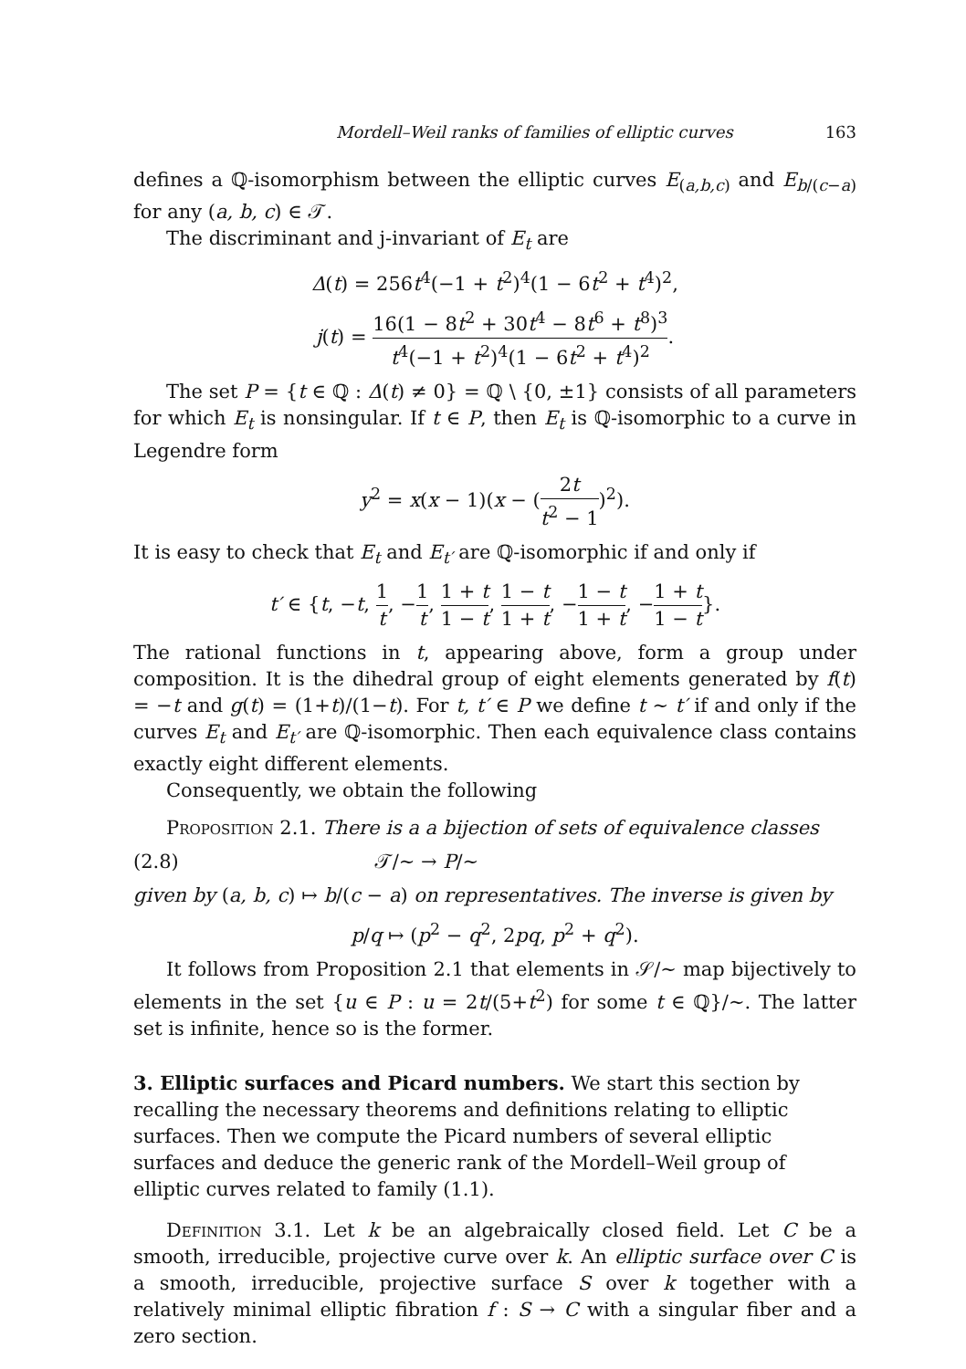Mordell–Weil ranks of families of elliptic curves 163
defines a ℚ-isomorphism between the elliptic curves E<sub>(a,b,c)</sub> and E<sub>b/(c−a)</sub> for any (a, b, c) ∈ 𝒯.
The discriminant and j-invariant of E<sub>t</sub> are
Δ(t) = 256t<sup>4</sup>(−1 + t<sup>2</sup>)<sup>4</sup>(1 − 6t<sup>2</sup> + t<sup>4</sup>)<sup>2</sup>,
j(t) = 16(1 − 8t<sup>2</sup> + 30t<sup>4</sup> − 8t<sup>6</sup> + t<sup>8</sup>)<sup>3</sup> t<sup>4</sup>(−1 + t<sup>2</sup>)<sup>4</sup>(1 − 6t<sup>2</sup> + t<sup>4</sup>)<sup>2</sup>.
The set P = {t ∈ ℚ : Δ(t) ≠ 0} = ℚ \ {0, ±1} consists of all parameters for which E<sub>t</sub> is nonsingular. If t ∈ P, then E<sub>t</sub> is ℚ-isomorphic to a curve in Legendre form
y<sup>2</sup> = x(x − 1)(x − (2t t<sup>2</sup> − 1)<sup>2</sup>).
It is easy to check that E<sub>t</sub> and E<sub>t′</sub> are ℚ-isomorphic if and only if
t′ ∈ {t, −t, 1 t, −1 t, 1 + t 1 − t, 1 − t 1 + t, −1 − t 1 + t, −1 + t 1 − t}.
The rational functions in t, appearing above, form a group under composition. It is the dihedral group of eight elements generated by f(t) = −t and g(t) = (1+t)/(1−t). For t, t′ ∈ P we define t ∼ t′ if and only if the curves E<sub>t</sub> and E<sub>t′</sub> are ℚ-isomorphic. Then each equivalence class contains exactly eight different elements.
Consequently, we obtain the following
Proposition 2.1. There is a a bijection of sets of equivalence classes
(2.8) 𝒯/∼ → P/∼
given by (a, b, c) ↦ b/(c − a) on representatives. The inverse is given by
p/q ↦ (p<sup>2</sup> − q<sup>2</sup>, 2pq, p<sup>2</sup> + q<sup>2</sup>).
It follows from Proposition 2.1 that elements in 𝒮/∼ map bijectively to elements in the set {u ∈ P : u = 2t/(5+t<sup>2</sup>) for some t ∈ ℚ}/∼. The latter set is infinite, hence so is the former.
3. Elliptic surfaces and Picard numbers.
We start this section by recalling the necessary theorems and definitions relating to elliptic surfaces. Then we compute the Picard numbers of several elliptic surfaces and deduce the generic rank of the Mordell–Weil group of elliptic curves related to family (1.1).
Definition 3.1. Let k be an algebraically closed field. Let C be a smooth, irreducible, projective curve over k. An elliptic surface over C is a smooth, irreducible, projective surface S over k together with a relatively minimal elliptic fibration f : S → C with a singular fiber and a zero section.